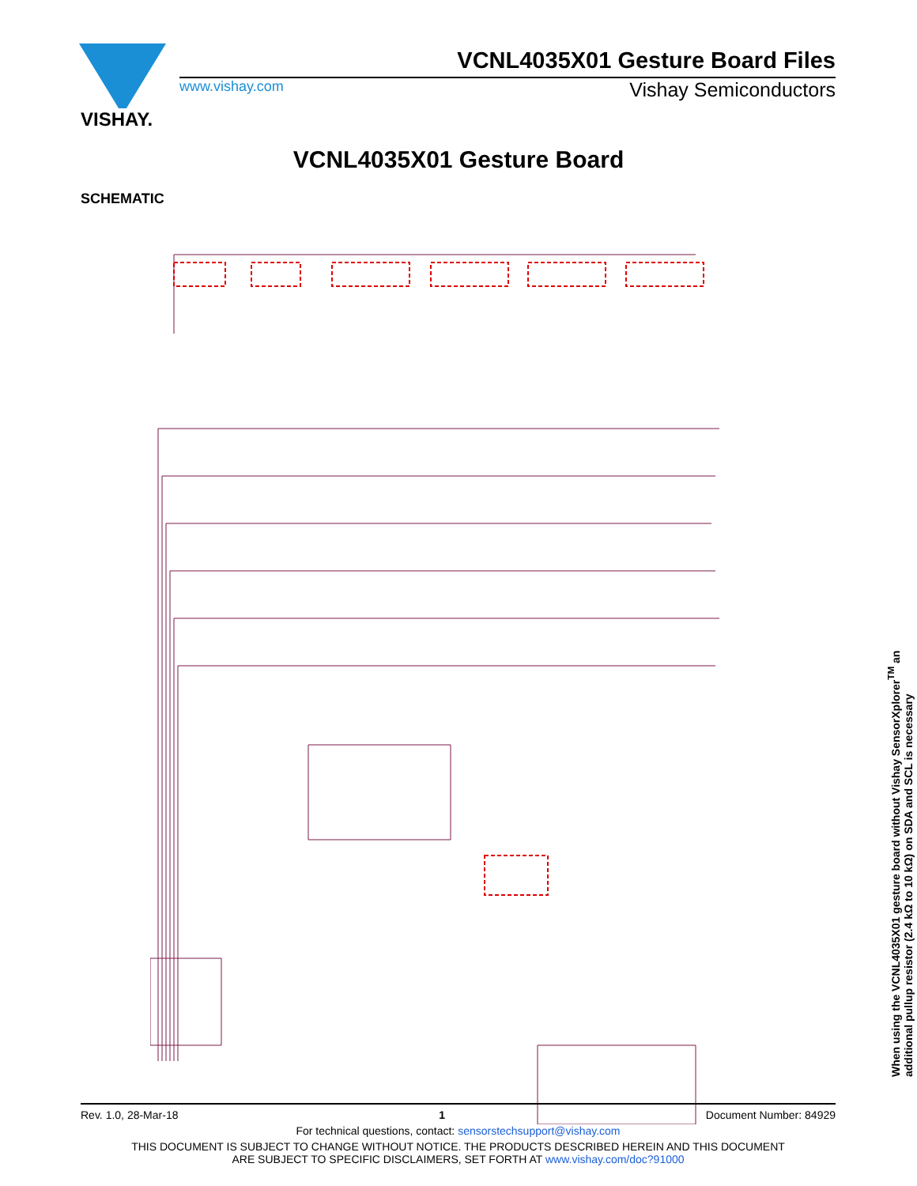VISHAY.
VCNL4035X01 Gesture Board Files
www.vishay.com Vishay Semiconductors
VCNL4035X01 Gesture Board
SCHEMATIC
When using the VCNL4035X01 gesture board without Vishay SensorXplorer<sup>TM</sup> an additional pullup resistor (2.4 kΩ to 10 kΩ) on SDA and SCL is necessary
Rev. 1.0, 28-Mar-18 1 Document Number: 84929
For technical questions, contact: sensorstechsupport@vishay.com
THIS DOCUMENT IS SUBJECT TO CHANGE WITHOUT NOTICE. THE PRODUCTS DESCRIBED HEREIN AND THIS DOCUMENT
ARE SUBJECT TO SPECIFIC DISCLAIMERS, SET FORTH AT www.vishay.com/doc?91000